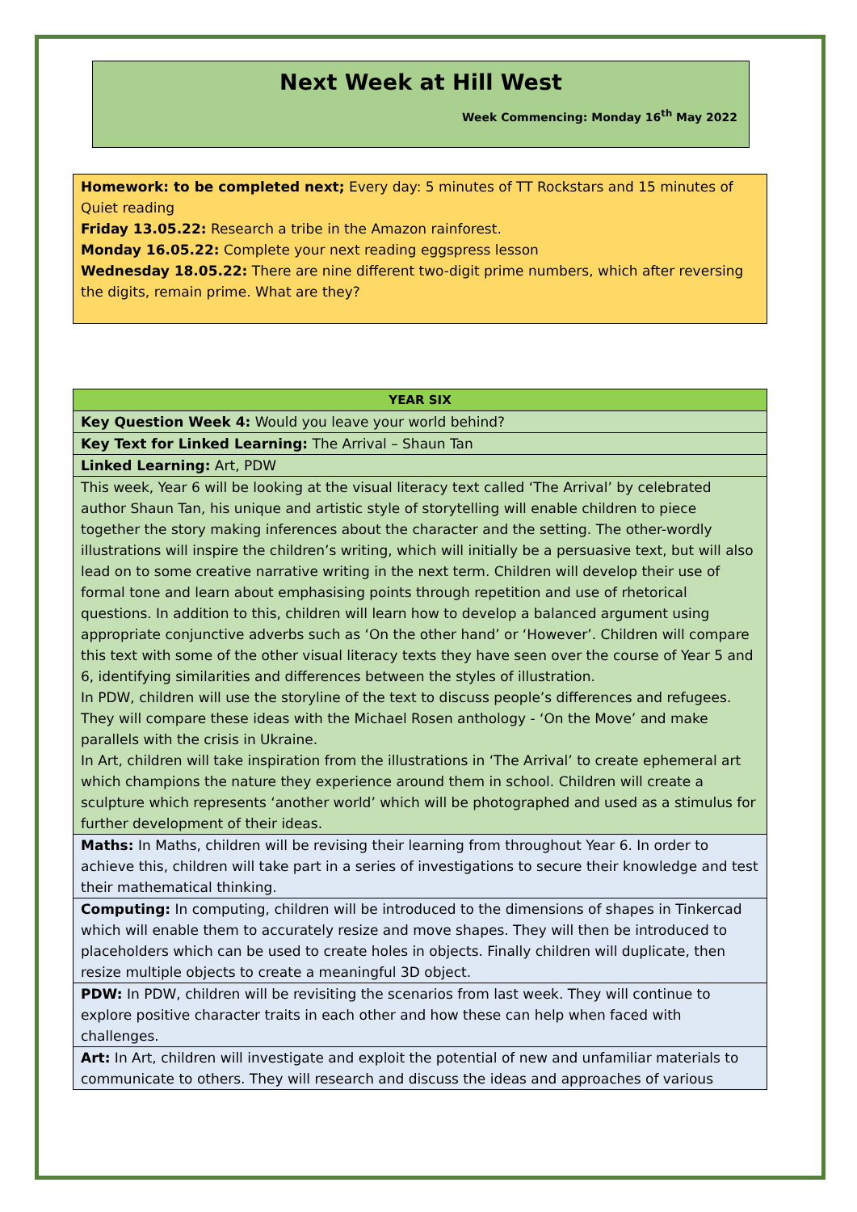Next Week at Hill West
Week Commencing: Monday 16<sup>th</sup> May 2022
Homework: to be completed next; Every day: 5 minutes of TT Rockstars and 15 minutes of Quiet reading
Friday 13.05.22: Research a tribe in the Amazon rainforest.
Monday 16.05.22: Complete your next reading eggspress lesson
Wednesday 18.05.22: There are nine different two-digit prime numbers, which after reversing the digits, remain prime. What are they?
| YEAR SIX |
| --- |
| Key Question Week 4: Would you leave your world behind? |
| Key Text for Linked Learning: The Arrival – Shaun Tan |
| Linked Learning: Art, PDW |
| This week, Year 6 will be looking at the visual literacy text called ‘The Arrival’ by celebrated author Shaun Tan, his unique and artistic style of storytelling will enable children to piece together the story making inferences about the character and the setting. The other-wordly illustrations will inspire the children’s writing, which will initially be a persuasive text, but will also lead on to some creative narrative writing in the next term. Children will develop their use of formal tone and learn about emphasising points through repetition and use of rhetorical questions. In addition to this, children will learn how to develop a balanced argument using appropriate conjunctive adverbs such as ‘On the other hand’ or ‘However’. Children will compare this text with some of the other visual literacy texts they have seen over the course of Year 5 and 6, identifying similarities and differences between the styles of illustration. In PDW, children will use the storyline of the text to discuss people’s differences and refugees. They will compare these ideas with the Michael Rosen anthology - ‘On the Move’ and make parallels with the crisis in Ukraine. In Art, children will take inspiration from the illustrations in ‘The Arrival’ to create ephemeral art which champions the nature they experience around them in school. Children will create a sculpture which represents ‘another world’ which will be photographed and used as a stimulus for further development of their ideas. |
| Maths: In Maths, children will be revising their learning from throughout Year 6. In order to achieve this, children will take part in a series of investigations to secure their knowledge and test their mathematical thinking. |
| Computing: In computing, children will be introduced to the dimensions of shapes in Tinkercad which will enable them to accurately resize and move shapes. They will then be introduced to placeholders which can be used to create holes in objects. Finally children will duplicate, then resize multiple objects to create a meaningful 3D object. |
| PDW: In PDW, children will be revisiting the scenarios from last week. They will continue to explore positive character traits in each other and how these can help when faced with challenges. |
| Art: In Art, children will investigate and exploit the potential of new and unfamiliar materials to communicate to others. They will research and discuss the ideas and approaches of various |